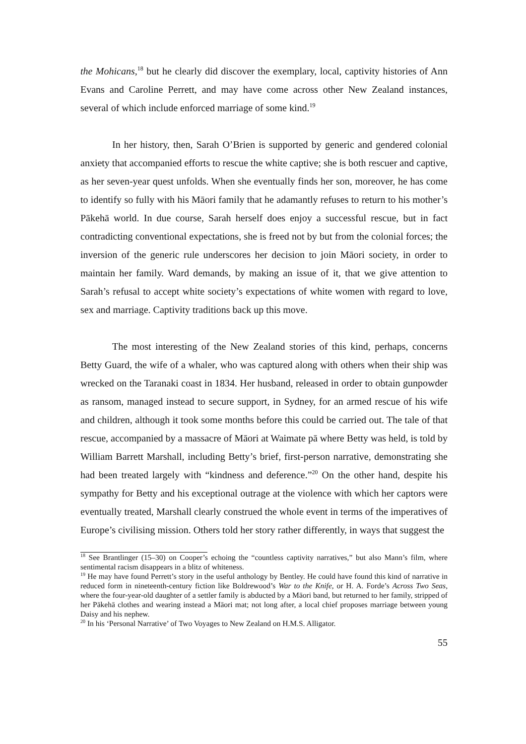the Mohicans,<sup>18</sup> but he clearly did discover the exemplary, local, captivity histories of Ann Evans and Caroline Perrett, and may have come across other New Zealand instances, several of which include enforced marriage of some kind.<sup>19</sup>
In her history, then, Sarah O’Brien is supported by generic and gendered colonial anxiety that accompanied efforts to rescue the white captive; she is both rescuer and captive, as her seven-year quest unfolds. When she eventually finds her son, moreover, he has come to identify so fully with his Māori family that he adamantly refuses to return to his mother’s Pākehā world. In due course, Sarah herself does enjoy a successful rescue, but in fact contradicting conventional expectations, she is freed not by but from the colonial forces; the inversion of the generic rule underscores her decision to join Māori society, in order to maintain her family. Ward demands, by making an issue of it, that we give attention to Sarah’s refusal to accept white society’s expectations of white women with regard to love, sex and marriage. Captivity traditions back up this move.
The most interesting of the New Zealand stories of this kind, perhaps, concerns Betty Guard, the wife of a whaler, who was captured along with others when their ship was wrecked on the Taranaki coast in 1834. Her husband, released in order to obtain gunpowder as ransom, managed instead to secure support, in Sydney, for an armed rescue of his wife and children, although it took some months before this could be carried out. The tale of that rescue, accompanied by a massacre of Māori at Waimate pā where Betty was held, is told by William Barrett Marshall, including Betty’s brief, first-person narrative, demonstrating she had been treated largely with “kindness and deference.”<sup>20</sup> On the other hand, despite his sympathy for Betty and his exceptional outrage at the violence with which her captors were eventually treated, Marshall clearly construed the whole event in terms of the imperatives of Europe’s civilising mission. Others told her story rather differently, in ways that suggest the
<sup>18</sup> See Brantlinger (15–30) on Cooper’s echoing the “countless captivity narratives,” but also Mann’s film, where sentimental racism disappears in a blitz of whiteness.
<sup>19</sup> He may have found Perrett’s story in the useful anthology by Bentley. He could have found this kind of narrative in reduced form in nineteenth-century fiction like Boldrewood’s War to the Knife, or H. A. Forde’s Across Two Seas, where the four-year-old daughter of a settler family is abducted by a Māori band, but returned to her family, stripped of her Pākehā clothes and wearing instead a Māori mat; not long after, a local chief proposes marriage between young Daisy and his nephew.
<sup>20</sup> In his ‘Personal Narrative’ of Two Voyages to New Zealand on H.M.S. Alligator.
55